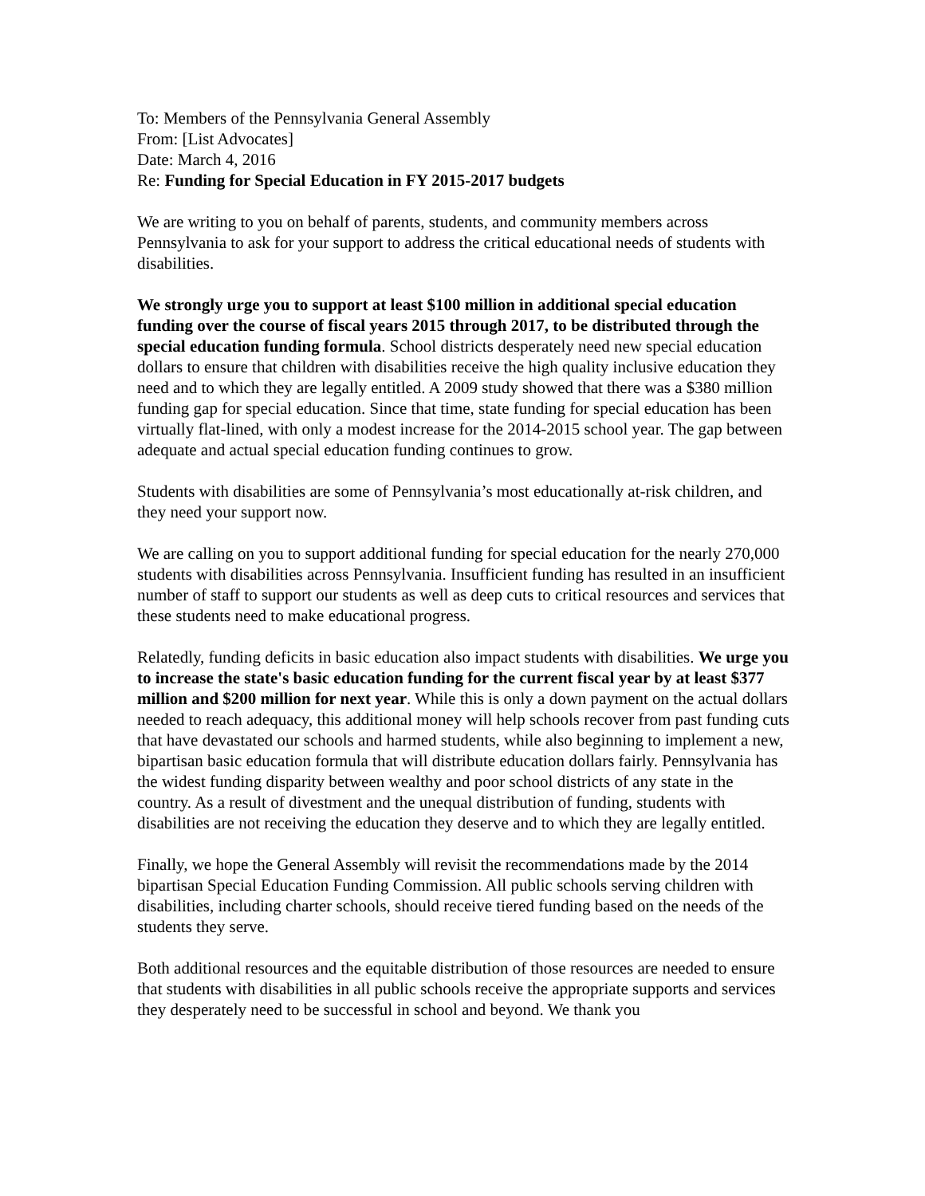To: Members of the Pennsylvania General Assembly
From: [List Advocates]
Date: March 4, 2016
Re: Funding for Special Education in FY 2015-2017 budgets
We are writing to you on behalf of parents, students, and community members across Pennsylvania to ask for your support to address the critical educational needs of students with disabilities.
We strongly urge you to support at least $100 million in additional special education funding over the course of fiscal years 2015 through 2017, to be distributed through the special education funding formula. School districts desperately need new special education dollars to ensure that children with disabilities receive the high quality inclusive education they need and to which they are legally entitled. A 2009 study showed that there was a $380 million funding gap for special education. Since that time, state funding for special education has been virtually flat-lined, with only a modest increase for the 2014-2015 school year. The gap between adequate and actual special education funding continues to grow.
Students with disabilities are some of Pennsylvania’s most educationally at-risk children, and they need your support now.
We are calling on you to support additional funding for special education for the nearly 270,000 students with disabilities across Pennsylvania. Insufficient funding has resulted in an insufficient number of staff to support our students as well as deep cuts to critical resources and services that these students need to make educational progress.
Relatedly, funding deficits in basic education also impact students with disabilities. We urge you to increase the state's basic education funding for the current fiscal year by at least $377 million and $200 million for next year. While this is only a down payment on the actual dollars needed to reach adequacy, this additional money will help schools recover from past funding cuts that have devastated our schools and harmed students, while also beginning to implement a new, bipartisan basic education formula that will distribute education dollars fairly. Pennsylvania has the widest funding disparity between wealthy and poor school districts of any state in the country. As a result of divestment and the unequal distribution of funding, students with disabilities are not receiving the education they deserve and to which they are legally entitled.
Finally, we hope the General Assembly will revisit the recommendations made by the 2014 bipartisan Special Education Funding Commission. All public schools serving children with disabilities, including charter schools, should receive tiered funding based on the needs of the students they serve.
Both additional resources and the equitable distribution of those resources are needed to ensure that students with disabilities in all public schools receive the appropriate supports and services they desperately need to be successful in school and beyond. We thank you